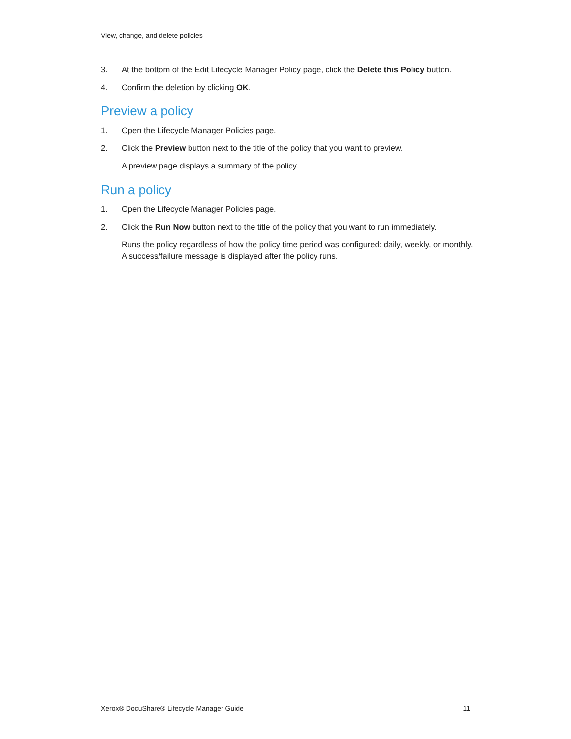View, change, and delete policies
3. At the bottom of the Edit Lifecycle Manager Policy page, click the Delete this Policy button.
4. Confirm the deletion by clicking OK.
Preview a policy
1. Open the Lifecycle Manager Policies page.
2. Click the Preview button next to the title of the policy that you want to preview.
A preview page displays a summary of the policy.
Run a policy
1. Open the Lifecycle Manager Policies page.
2. Click the Run Now button next to the title of the policy that you want to run immediately.
Runs the policy regardless of how the policy time period was configured: daily, weekly, or monthly. A success/failure message is displayed after the policy runs.
Xerox® DocuShare® Lifecycle Manager Guide 11